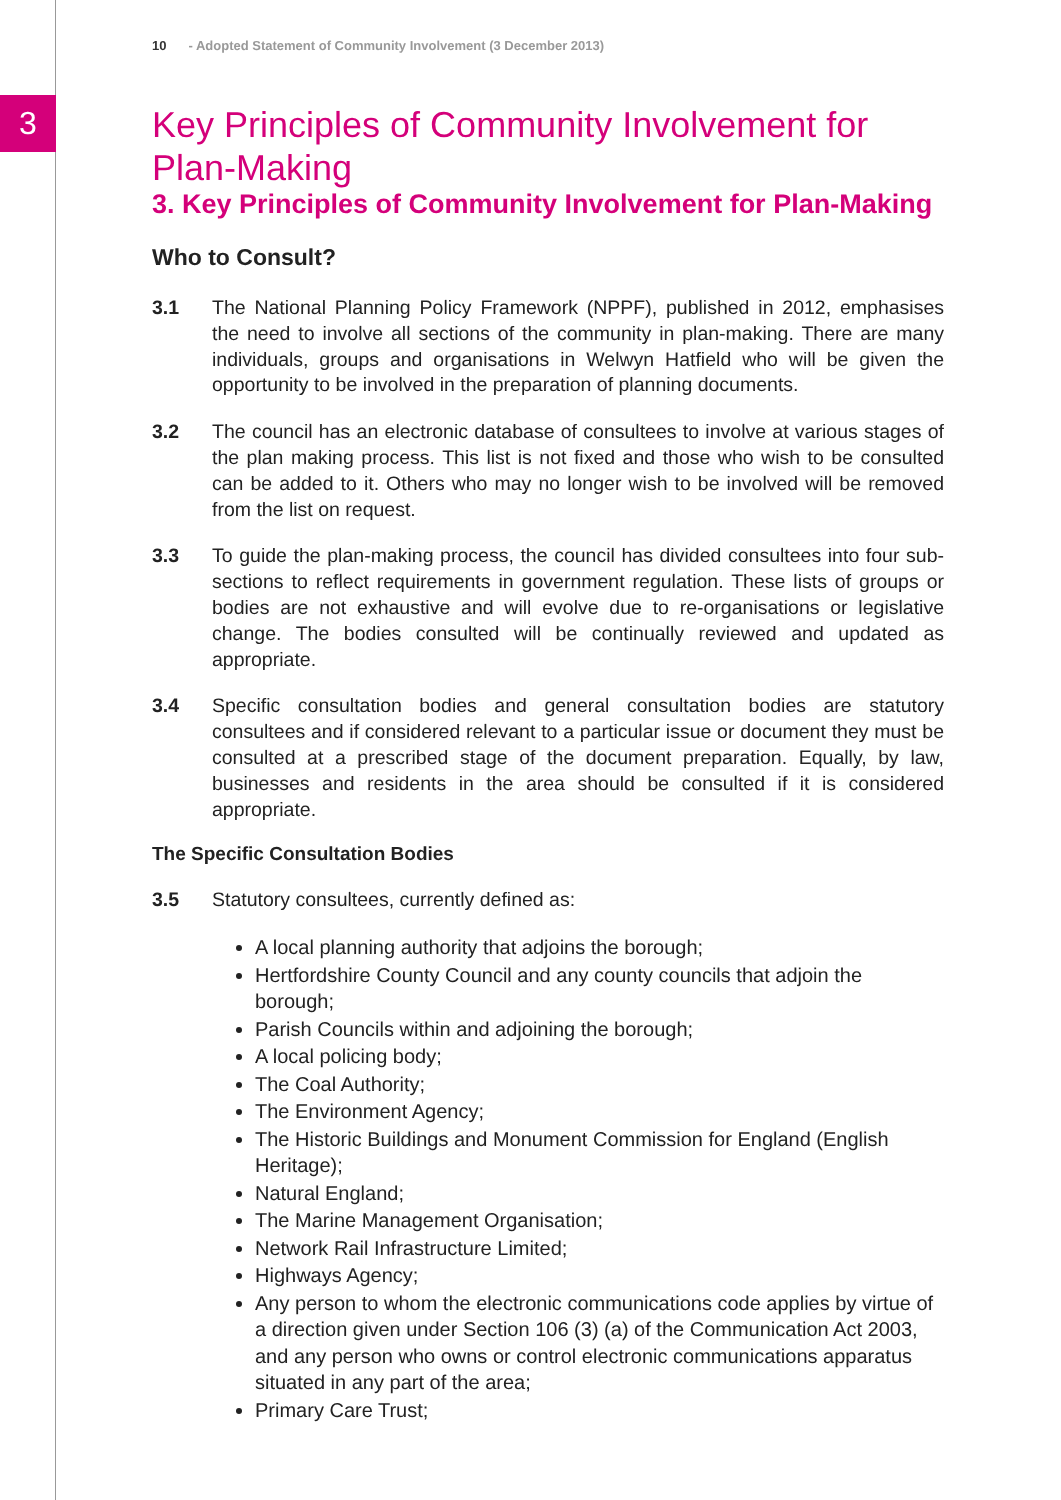3
10 - Adopted Statement of Community Involvement (3 December 2013)
Key Principles of Community Involvement for Plan-Making
3. Key Principles of Community Involvement for Plan-Making
Who to Consult?
3.1 The National Planning Policy Framework (NPPF), published in 2012, emphasises the need to involve all sections of the community in plan-making. There are many individuals, groups and organisations in Welwyn Hatfield who will be given the opportunity to be involved in the preparation of planning documents.
3.2 The council has an electronic database of consultees to involve at various stages of the plan making process. This list is not fixed and those who wish to be consulted can be added to it. Others who may no longer wish to be involved will be removed from the list on request.
3.3 To guide the plan-making process, the council has divided consultees into four sub-sections to reflect requirements in government regulation. These lists of groups or bodies are not exhaustive and will evolve due to re-organisations or legislative change. The bodies consulted will be continually reviewed and updated as appropriate.
3.4 Specific consultation bodies and general consultation bodies are statutory consultees and if considered relevant to a particular issue or document they must be consulted at a prescribed stage of the document preparation. Equally, by law, businesses and residents in the area should be consulted if it is considered appropriate.
The Specific Consultation Bodies
3.5 Statutory consultees, currently defined as:
A local planning authority that adjoins the borough;
Hertfordshire County Council and any county councils that adjoin the borough;
Parish Councils within and adjoining the borough;
A local policing body;
The Coal Authority;
The Environment Agency;
The Historic Buildings and Monument Commission for England (English Heritage);
Natural England;
The Marine Management Organisation;
Network Rail Infrastructure Limited;
Highways Agency;
Any person to whom the electronic communications code applies by virtue of a direction given under Section 106 (3) (a) of the Communication Act 2003, and any person who owns or control electronic communications apparatus situated in any part of the area;
Primary Care Trust;